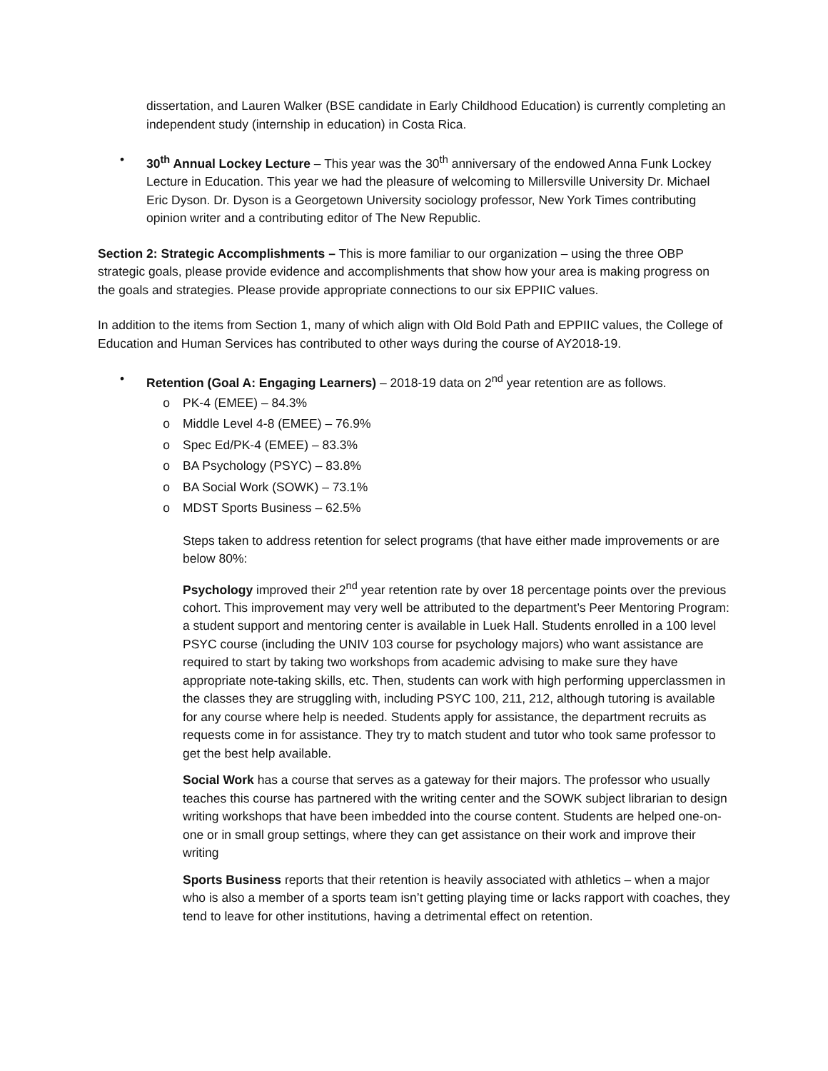dissertation, and Lauren Walker (BSE candidate in Early Childhood Education) is currently completing an independent study (internship in education) in Costa Rica.
• 30<sup>th</sup> Annual Lockey Lecture – This year was the 30<sup>th</sup> anniversary of the endowed Anna Funk Lockey Lecture in Education. This year we had the pleasure of welcoming to Millersville University Dr. Michael Eric Dyson. Dr. Dyson is a Georgetown University sociology professor, New York Times contributing opinion writer and a contributing editor of The New Republic.
Section 2: Strategic Accomplishments – This is more familiar to our organization – using the three OBP strategic goals, please provide evidence and accomplishments that show how your area is making progress on the goals and strategies. Please provide appropriate connections to our six EPPIIC values.
In addition to the items from Section 1, many of which align with Old Bold Path and EPPIIC values, the College of Education and Human Services has contributed to other ways during the course of AY2018-19.
• Retention (Goal A: Engaging Learners) – 2018-19 data on 2<sup>nd</sup> year retention are as follows.
o PK-4 (EMEE) – 84.3%
o Middle Level 4-8 (EMEE) – 76.9%
o Spec Ed/PK-4 (EMEE) – 83.3%
o BA Psychology (PSYC) – 83.8%
o BA Social Work (SOWK) – 73.1%
o MDST Sports Business – 62.5%
Steps taken to address retention for select programs (that have either made improvements or are below 80%:
Psychology improved their 2<sup>nd</sup> year retention rate by over 18 percentage points over the previous cohort. This improvement may very well be attributed to the department’s Peer Mentoring Program: a student support and mentoring center is available in Luek Hall. Students enrolled in a 100 level PSYC course (including the UNIV 103 course for psychology majors) who want assistance are required to start by taking two workshops from academic advising to make sure they have appropriate note-taking skills, etc. Then, students can work with high performing upperclassmen in the classes they are struggling with, including PSYC 100, 211, 212, although tutoring is available for any course where help is needed. Students apply for assistance, the department recruits as requests come in for assistance. They try to match student and tutor who took same professor to get the best help available.
Social Work has a course that serves as a gateway for their majors. The professor who usually teaches this course has partnered with the writing center and the SOWK subject librarian to design writing workshops that have been imbedded into the course content. Students are helped one-on-one or in small group settings, where they can get assistance on their work and improve their writing
Sports Business reports that their retention is heavily associated with athletics – when a major who is also a member of a sports team isn’t getting playing time or lacks rapport with coaches, they tend to leave for other institutions, having a detrimental effect on retention.